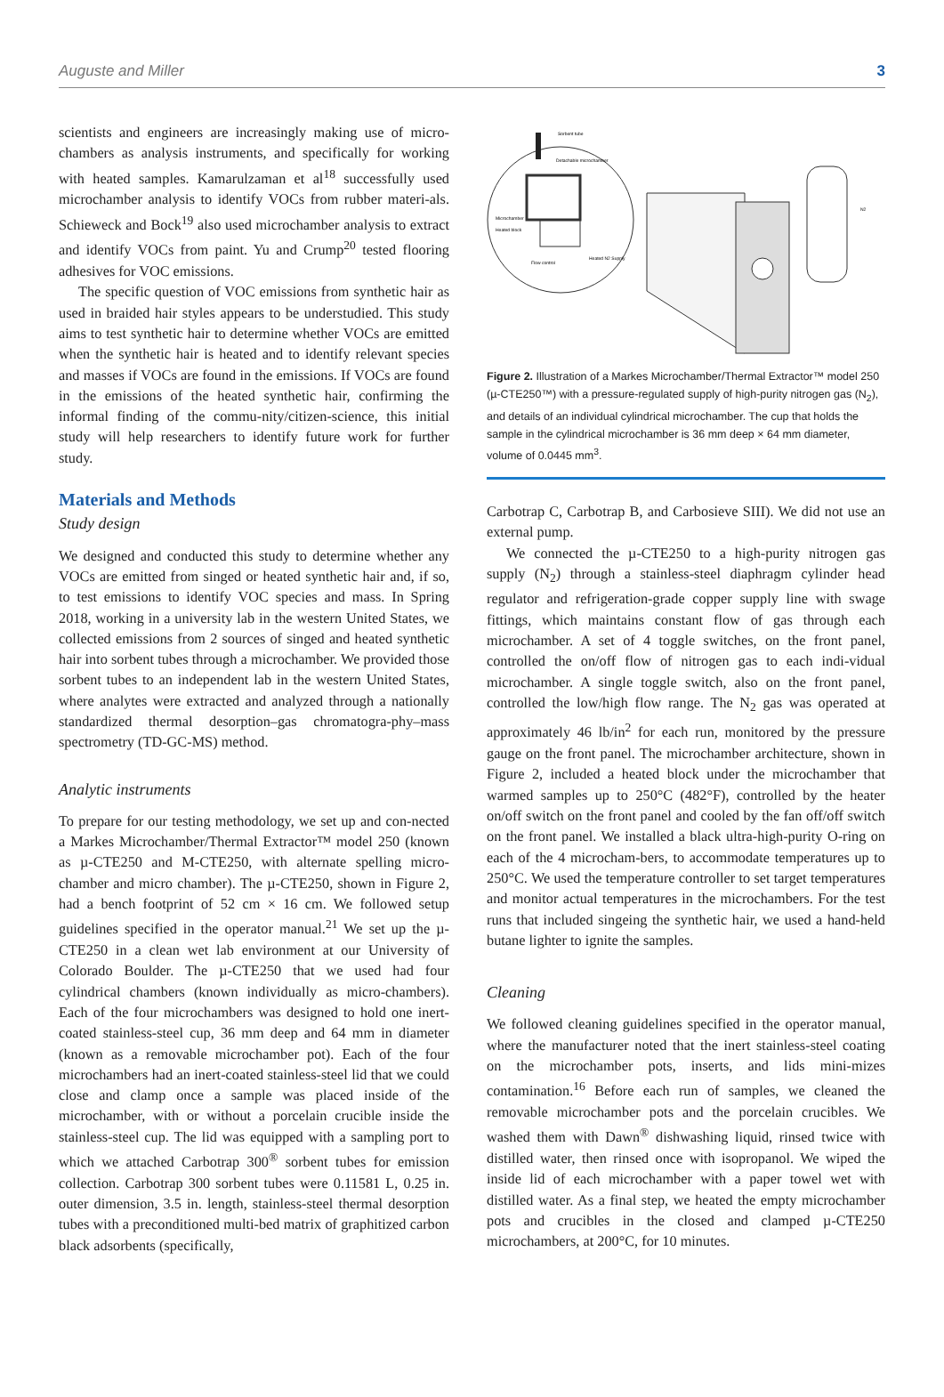Auguste and Miller 3
scientists and engineers are increasingly making use of micro-chambers as analysis instruments, and specifically for working with heated samples. Kamarulzaman et al<sup>18</sup> successfully used microchamber analysis to identify VOCs from rubber materi-als. Schieweck and Bock<sup>19</sup> also used microchamber analysis to extract and identify VOCs from paint. Yu and Crump<sup>20</sup> tested flooring adhesives for VOC emissions.
The specific question of VOC emissions from synthetic hair as used in braided hair styles appears to be understudied. This study aims to test synthetic hair to determine whether VOCs are emitted when the synthetic hair is heated and to identify relevant species and masses if VOCs are found in the emissions. If VOCs are found in the emissions of the heated synthetic hair, confirming the informal finding of the commu-nity/citizen-science, this initial study will help researchers to identify future work for further study.
Materials and Methods
Study design
We designed and conducted this study to determine whether any VOCs are emitted from singed or heated synthetic hair and, if so, to test emissions to identify VOC species and mass. In Spring 2018, working in a university lab in the western United States, we collected emissions from 2 sources of singed and heated synthetic hair into sorbent tubes through a microchamber. We provided those sorbent tubes to an independent lab in the western United States, where analytes were extracted and analyzed through a nationally standardized thermal desorption–gas chromatogra-phy–mass spectrometry (TD-GC-MS) method.
Analytic instruments
To prepare for our testing methodology, we set up and con-nected a Markes Microchamber/Thermal Extractor™ model 250 (known as µ-CTE250 and M-CTE250, with alternate spelling micro-chamber and micro chamber). The µ-CTE250, shown in Figure 2, had a bench footprint of 52 cm × 16 cm. We followed setup guidelines specified in the operator manual.<sup>21</sup> We set up the µ-CTE250 in a clean wet lab environment at our University of Colorado Boulder. The µ-CTE250 that we used had four cylindrical chambers (known individually as micro-chambers). Each of the four microchambers was designed to hold one inert-coated stainless-steel cup, 36 mm deep and 64 mm in diameter (known as a removable microchamber pot). Each of the four microchambers had an inert-coated stainless-steel lid that we could close and clamp once a sample was placed inside of the microchamber, with or without a porcelain crucible inside the stainless-steel cup. The lid was equipped with a sampling port to which we attached Carbotrap 300<sup>®</sup> sorbent tubes for emission collection. Carbotrap 300 sorbent tubes were 0.11581 L, 0.25 in. outer dimension, 3.5 in. length, stainless-steel thermal desorption tubes with a preconditioned multi-bed matrix of graphitized carbon black adsorbents (specifically,
Sorbent tube
Detachable microchamber
Microchamber
Heated block
Flow control
Heated N2 Supply
N2
Figure 2. Illustration of a Markes Microchamber/Thermal Extractor™ model 250 (µ-CTE250™) with a pressure-regulated supply of high-purity nitrogen gas (N<sub>2</sub>), and details of an individual cylindrical microchamber. The cup that holds the sample in the cylindrical microchamber is 36 mm deep × 64 mm diameter, volume of 0.0445 mm<sup>3</sup>.
Carbotrap C, Carbotrap B, and Carbosieve SIII). We did not use an external pump.
We connected the µ-CTE250 to a high-purity nitrogen gas supply (N<sub>2</sub>) through a stainless-steel diaphragm cylinder head regulator and refrigeration-grade copper supply line with swage fittings, which maintains constant flow of gas through each microchamber. A set of 4 toggle switches, on the front panel, controlled the on/off flow of nitrogen gas to each indi-vidual microchamber. A single toggle switch, also on the front panel, controlled the low/high flow range. The N<sub>2</sub> gas was operated at approximately 46 lb/in<sup>2</sup> for each run, monitored by the pressure gauge on the front panel. The microchamber architecture, shown in Figure 2, included a heated block under the microchamber that warmed samples up to 250°C (482°F), controlled by the heater on/off switch on the front panel and cooled by the fan off/off switch on the front panel. We installed a black ultra-high-purity O-ring on each of the 4 microcham-bers, to accommodate temperatures up to 250°C. We used the temperature controller to set target temperatures and monitor actual temperatures in the microchambers. For the test runs that included singeing the synthetic hair, we used a hand-held butane lighter to ignite the samples.
Cleaning
We followed cleaning guidelines specified in the operator manual, where the manufacturer noted that the inert stainless-steel coating on the microchamber pots, inserts, and lids mini-mizes contamination.<sup>16</sup> Before each run of samples, we cleaned the removable microchamber pots and the porcelain crucibles. We washed them with Dawn<sup>®</sup> dishwashing liquid, rinsed twice with distilled water, then rinsed once with isopropanol. We wiped the inside lid of each microchamber with a paper towel wet with distilled water. As a final step, we heated the empty microchamber pots and crucibles in the closed and clamped µ-CTE250 microchambers, at 200°C, for 10 minutes.